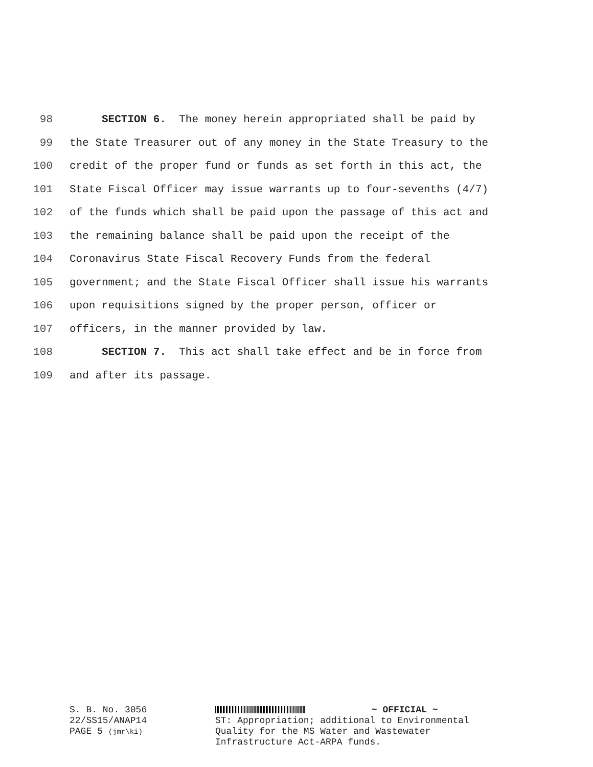98 SECTION 6. The money herein appropriated shall be paid by
99 the State Treasurer out of any money in the State Treasury to the
100 credit of the proper fund or funds as set forth in this act, the
101 State Fiscal Officer may issue warrants up to four-sevenths (4/7)
102 of the funds which shall be paid upon the passage of this act and
103 the remaining balance shall be paid upon the receipt of the
104 Coronavirus State Fiscal Recovery Funds from the federal
105 government; and the State Fiscal Officer shall issue his warrants
106 upon requisitions signed by the proper person, officer or
107 officers, in the manner provided by law.
108 SECTION 7. This act shall take effect and be in force from
109 and after its passage.
S. B. No. 3056
22/SS15/ANAP14
PAGE 5 (jmr\ki)
~ OFFICIAL ~
ST: Appropriation; additional to Environmental
Quality for the MS Water and Wastewater
Infrastructure Act-ARPA funds.